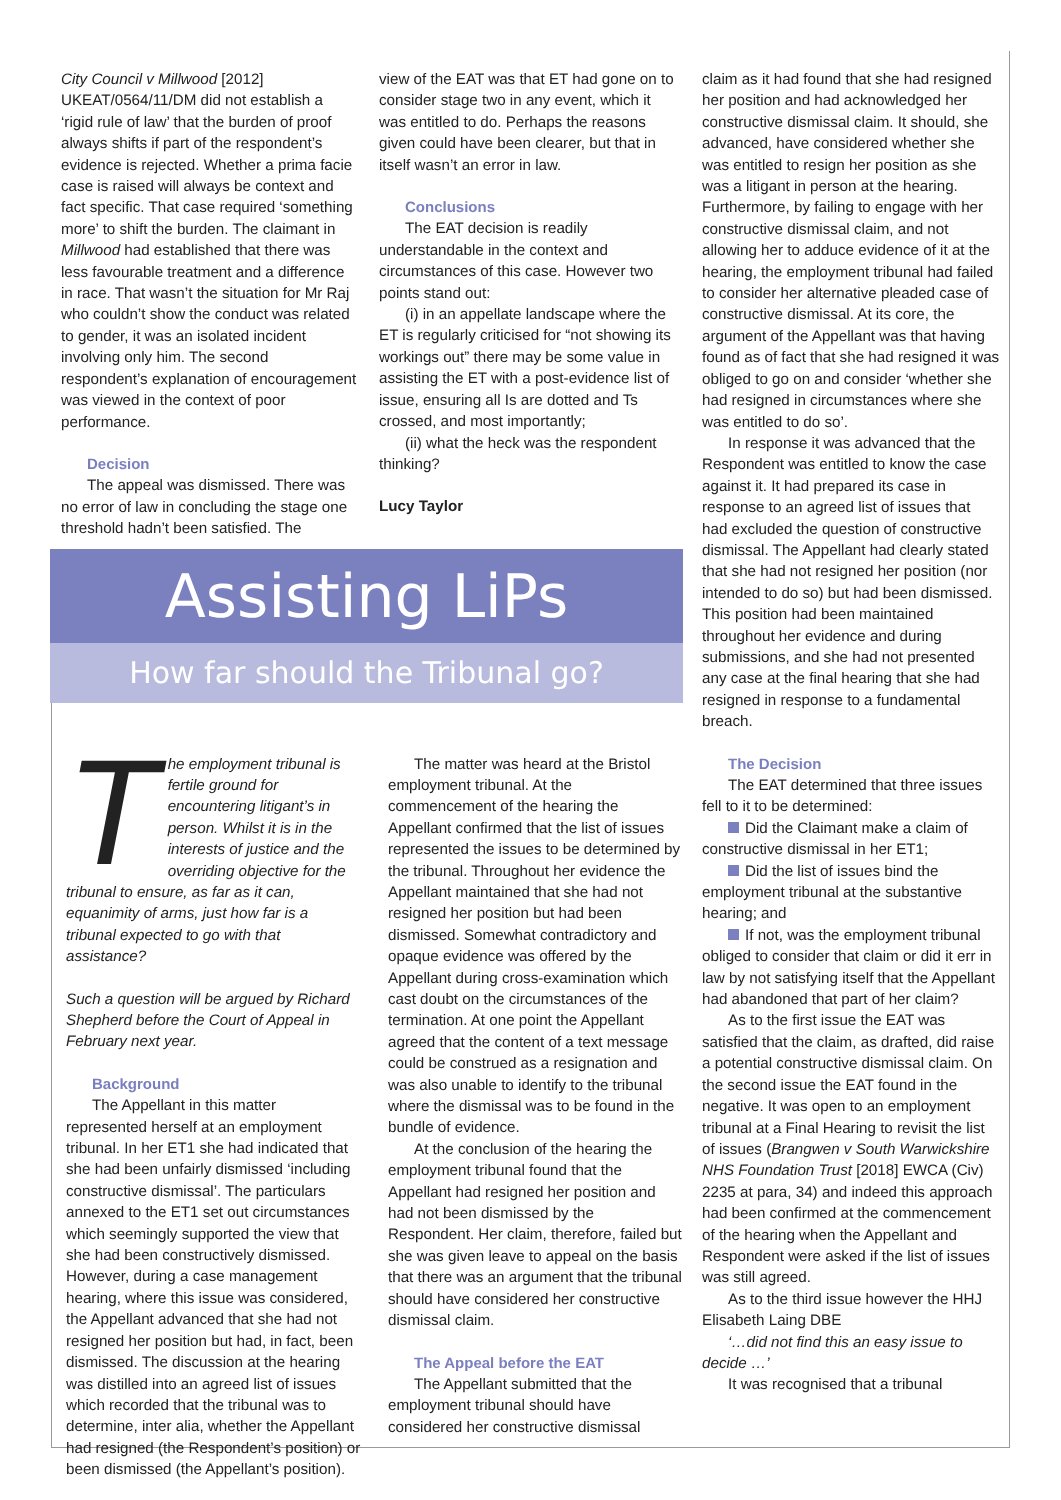City Council v Millwood [2012] UKEAT/0564/11/DM did not establish a ‘rigid rule of law’ that the burden of proof always shifts if part of the respondent’s evidence is rejected. Whether a prima facie case is raised will always be context and fact specific. That case required ‘something more’ to shift the burden. The claimant in Millwood had established that there was less favourable treatment and a difference in race. That wasn’t the situation for Mr Raj who couldn’t show the conduct was related to gender, it was an isolated incident involving only him. The second respondent’s explanation of encouragement was viewed in the context of poor performance.
Decision
The appeal was dismissed. There was no error of law in concluding the stage one threshold hadn’t been satisfied. The
view of the EAT was that ET had gone on to consider stage two in any event, which it was entitled to do. Perhaps the reasons given could have been clearer, but that in itself wasn’t an error in law.
Conclusions
The EAT decision is readily understandable in the context and circumstances of this case. However two points stand out:
(i) in an appellate landscape where the ET is regularly criticised for “not showing its workings out” there may be some value in assisting the ET with a post-evidence list of issue, ensuring all Is are dotted and Ts crossed, and most importantly;
(ii) what the heck was the respondent thinking?
Lucy Taylor
Assisting LiPs
How far should the Tribunal go?
The employment tribunal is fertile ground for encountering litigant’s in person. Whilst it is in the interests of justice and the overriding objective for the tribunal to ensure, as far as it can, equanimity of arms, just how far is a tribunal expected to go with that assistance?
Such a question will be argued by Richard Shepherd before the Court of Appeal in February next year.
Background
The Appellant in this matter represented herself at an employment tribunal. In her ET1 she had indicated that she had been unfairly dismissed ‘including constructive dismissal’. The particulars annexed to the ET1 set out circumstances which seemingly supported the view that she had been constructively dismissed. However, during a case management hearing, where this issue was considered, the Appellant advanced that she had not resigned her position but had, in fact, been dismissed. The discussion at the hearing was distilled into an agreed list of issues which recorded that the tribunal was to determine, inter alia, whether the Appellant had resigned (the Respondent’s position) or been dismissed (the Appellant’s position).
The matter was heard at the Bristol employment tribunal. At the commencement of the hearing the Appellant confirmed that the list of issues represented the issues to be determined by the tribunal. Throughout her evidence the Appellant maintained that she had not resigned her position but had been dismissed. Somewhat contradictory and opaque evidence was offered by the Appellant during cross-examination which cast doubt on the circumstances of the termination. At one point the Appellant agreed that the content of a text message could be construed as a resignation and was also unable to identify to the tribunal where the dismissal was to be found in the bundle of evidence.
At the conclusion of the hearing the employment tribunal found that the Appellant had resigned her position and had not been dismissed by the Respondent. Her claim, therefore, failed but she was given leave to appeal on the basis that there was an argument that the tribunal should have considered her constructive dismissal claim.
The Appeal before the EAT
The Appellant submitted that the employment tribunal should have considered her constructive dismissal
claim as it had found that she had resigned her position and had acknowledged her constructive dismissal claim. It should, she advanced, have considered whether she was entitled to resign her position as she was a litigant in person at the hearing. Furthermore, by failing to engage with her constructive dismissal claim, and not allowing her to adduce evidence of it at the hearing, the employment tribunal had failed to consider her alternative pleaded case of constructive dismissal. At its core, the argument of the Appellant was that having found as of fact that she had resigned it was obliged to go on and consider ‘whether she had resigned in circumstances where she was entitled to do so’.
In response it was advanced that the Respondent was entitled to know the case against it. It had prepared its case in response to an agreed list of issues that had excluded the question of constructive dismissal. The Appellant had clearly stated that she had not resigned her position (nor intended to do so) but had been dismissed. This position had been maintained throughout her evidence and during submissions, and she had not presented any case at the final hearing that she had resigned in response to a fundamental breach.
The Decision
The EAT determined that three issues fell to it to be determined:
Did the Claimant make a claim of constructive dismissal in her ET1;
Did the list of issues bind the employment tribunal at the substantive hearing; and
If not, was the employment tribunal obliged to consider that claim or did it err in law by not satisfying itself that the Appellant had abandoned that part of her claim?
As to the first issue the EAT was satisfied that the claim, as drafted, did raise a potential constructive dismissal claim. On the second issue the EAT found in the negative. It was open to an employment tribunal at a Final Hearing to revisit the list of issues (Brangwen v South Warwickshire NHS Foundation Trust [2018] EWCA (Civ) 2235 at para, 34) and indeed this approach had been confirmed at the commencement of the hearing when the Appellant and Respondent were asked if the list of issues was still agreed.
As to the third issue however the HHJ Elisabeth Laing DBE
‘…did not find this an easy issue to decide …’
It was recognised that a tribunal